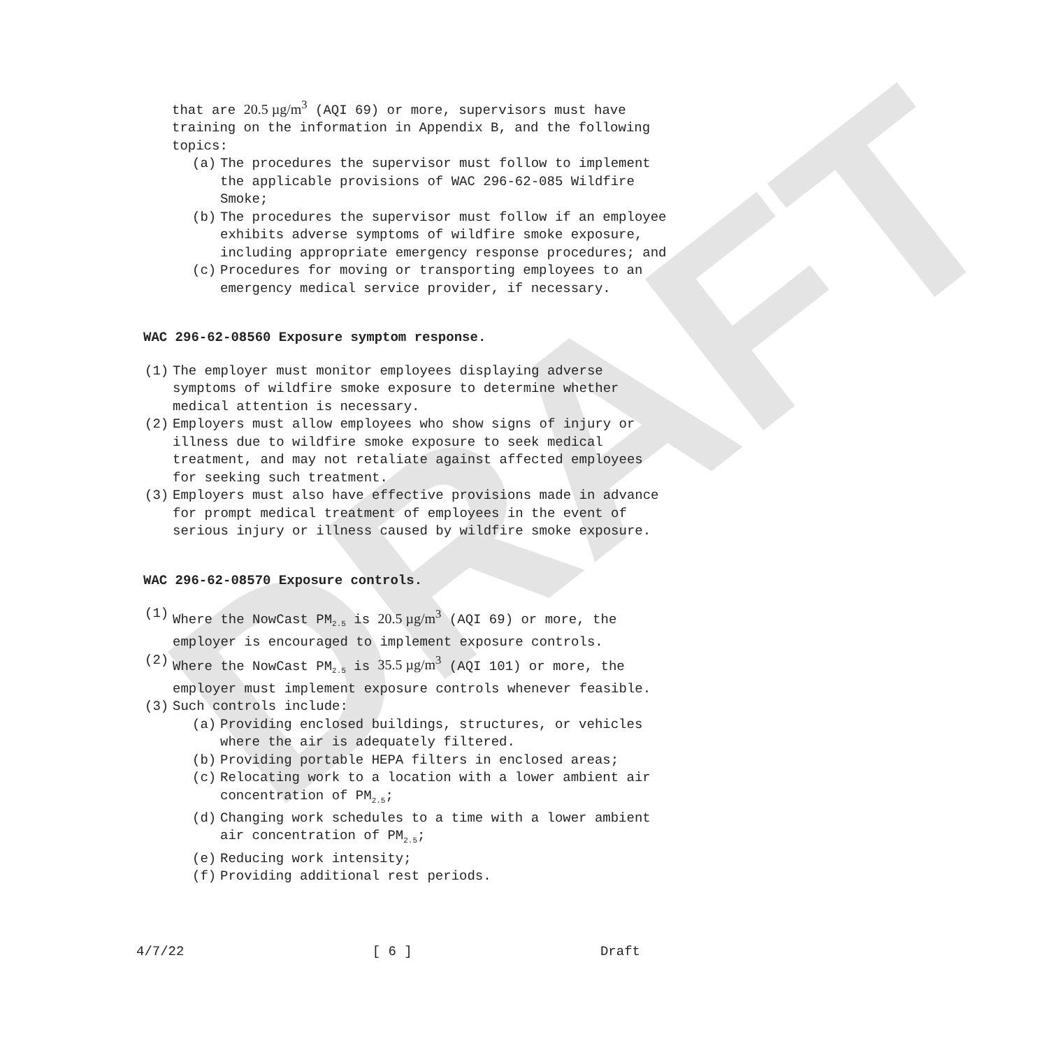DRAFT
that are 20.5 µg/m<sup>3</sup> (AQI 69) or more, supervisors must have training on the information in Appendix B, and the following topics:
(a) The procedures the supervisor must follow to implement the applicable provisions of WAC 296-62-085 Wildfire Smoke;
(b) The procedures the supervisor must follow if an employee exhibits adverse symptoms of wildfire smoke exposure, including appropriate emergency response procedures; and
(c) Procedures for moving or transporting employees to an emergency medical service provider, if necessary.
WAC 296-62-08560 Exposure symptom response.
(1) The employer must monitor employees displaying adverse symptoms of wildfire smoke exposure to determine whether medical attention is necessary.
(2) Employers must allow employees who show signs of injury or illness due to wildfire smoke exposure to seek medical treatment, and may not retaliate against affected employees for seeking such treatment.
(3) Employers must also have effective provisions made in advance for prompt medical treatment of employees in the event of serious injury or illness caused by wildfire smoke exposure.
WAC 296-62-08570 Exposure controls.
(1) Where the NowCast PM<sub>2.5</sub> is 20.5 µg/m<sup>3</sup> (AQI 69) or more, the employer is encouraged to implement exposure controls.
(2) Where the NowCast PM<sub>2.5</sub> is 35.5 µg/m<sup>3</sup> (AQI 101) or more, the employer must implement exposure controls whenever feasible.
(3) Such controls include:
(a) Providing enclosed buildings, structures, or vehicles where the air is adequately filtered.
(b) Providing portable HEPA filters in enclosed areas;
(c) Relocating work to a location with a lower ambient air concentration of PM<sub>2.5</sub>;
(d) Changing work schedules to a time with a lower ambient air concentration of PM<sub>2.5</sub>;
(e) Reducing work intensity;
(f) Providing additional rest periods.
4/7/22 [ 6 ] Draft